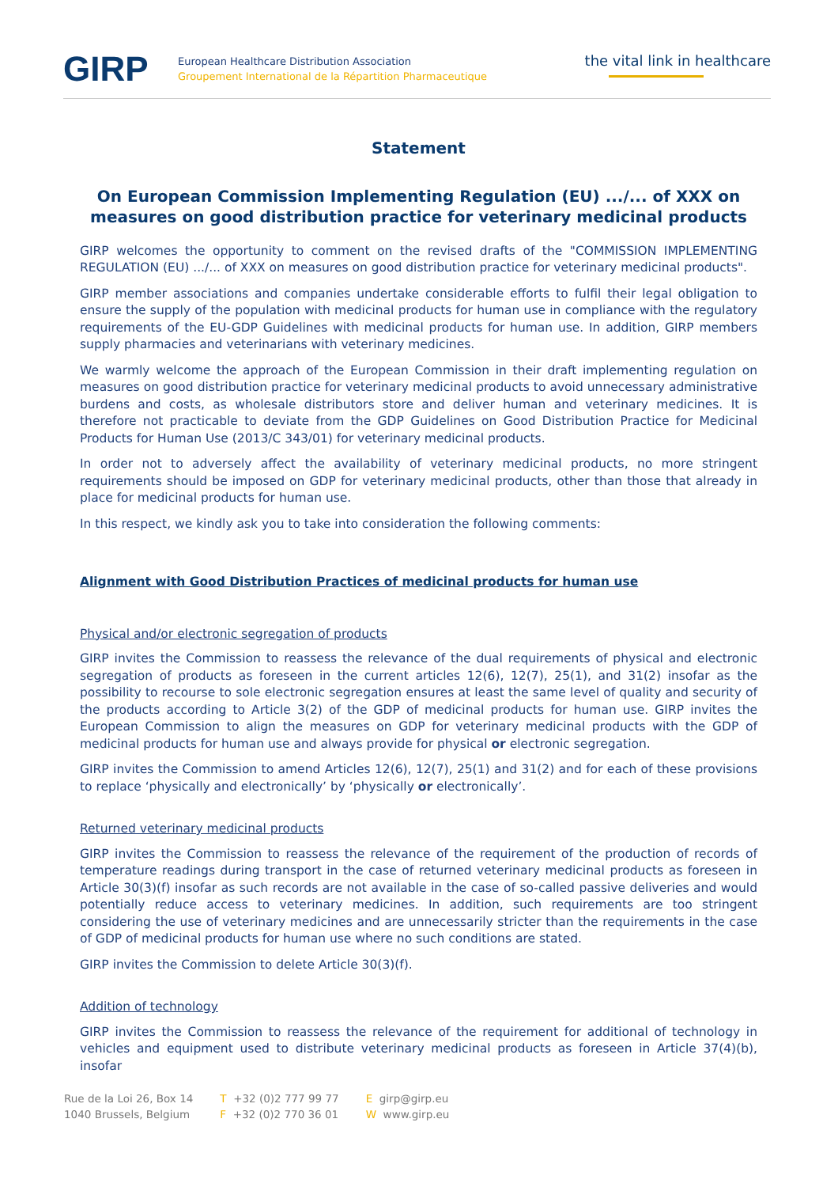GIRP
European Healthcare Distribution Association
Groupement International de la Répartition Pharmaceutique
the vital link in healthcare
Statement
On European Commission Implementing Regulation (EU) .../... of XXX on measures on good distribution practice for veterinary medicinal products
GIRP welcomes the opportunity to comment on the revised drafts of the "COMMISSION IMPLEMENTING REGULATION (EU) .../... of XXX on measures on good distribution practice for veterinary medicinal products".
GIRP member associations and companies undertake considerable efforts to fulfil their legal obligation to ensure the supply of the population with medicinal products for human use in compliance with the regulatory requirements of the EU-GDP Guidelines with medicinal products for human use. In addition, GIRP members supply pharmacies and veterinarians with veterinary medicines.
We warmly welcome the approach of the European Commission in their draft implementing regulation on measures on good distribution practice for veterinary medicinal products to avoid unnecessary administrative burdens and costs, as wholesale distributors store and deliver human and veterinary medicines. It is therefore not practicable to deviate from the GDP Guidelines on Good Distribution Practice for Medicinal Products for Human Use (2013/C 343/01) for veterinary medicinal products.
In order not to adversely affect the availability of veterinary medicinal products, no more stringent requirements should be imposed on GDP for veterinary medicinal products, other than those that already in place for medicinal products for human use.
In this respect, we kindly ask you to take into consideration the following comments:
Alignment with Good Distribution Practices of medicinal products for human use
Physical and/or electronic segregation of products
GIRP invites the Commission to reassess the relevance of the dual requirements of physical and electronic segregation of products as foreseen in the current articles 12(6), 12(7), 25(1), and 31(2) insofar as the possibility to recourse to sole electronic segregation ensures at least the same level of quality and security of the products according to Article 3(2) of the GDP of medicinal products for human use. GIRP invites the European Commission to align the measures on GDP for veterinary medicinal products with the GDP of medicinal products for human use and always provide for physical or electronic segregation.
GIRP invites the Commission to amend Articles 12(6), 12(7), 25(1) and 31(2) and for each of these provisions to replace ‘physically and electronically’ by ‘physically or electronically’.
Returned veterinary medicinal products
GIRP invites the Commission to reassess the relevance of the requirement of the production of records of temperature readings during transport in the case of returned veterinary medicinal products as foreseen in Article 30(3)(f) insofar as such records are not available in the case of so-called passive deliveries and would potentially reduce access to veterinary medicines. In addition, such requirements are too stringent considering the use of veterinary medicines and are unnecessarily stricter than the requirements in the case of GDP of medicinal products for human use where no such conditions are stated.
GIRP invites the Commission to delete Article 30(3)(f).
Addition of technology
GIRP invites the Commission to reassess the relevance of the requirement for additional of technology in vehicles and equipment used to distribute veterinary medicinal products as foreseen in Article 37(4)(b), insofar
Rue de la Loi 26, Box 14
1040 Brussels, Belgium
T +32 (0)2 777 99 77
F +32 (0)2 770 36 01
E girp@girp.eu
W www.girp.eu